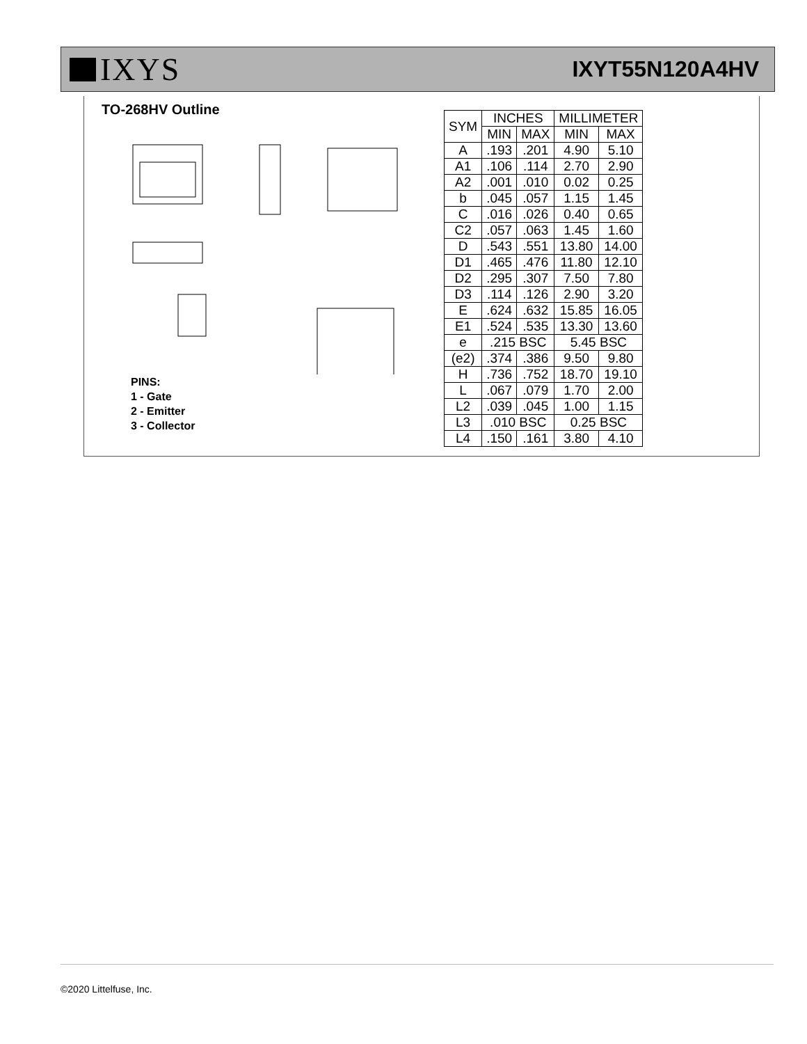IXYS
IXYT55N120A4HV
TO-268HV Outline
PINS:
1 - Gate
2 - Emitter
3 - Collector
| SYM | INCHES | | MILLIMETER | |
| --- | --- | --- | --- | --- |
| | MIN | MAX | MIN | MAX |
| A | .193 | .201 | 4.90 | 5.10 |
| A1 | .106 | .114 | 2.70 | 2.90 |
| A2 | .001 | .010 | 0.02 | 0.25 |
| b | .045 | .057 | 1.15 | 1.45 |
| C | .016 | .026 | 0.40 | 0.65 |
| C2 | .057 | .063 | 1.45 | 1.60 |
| D | .543 | .551 | 13.80 | 14.00 |
| D1 | .465 | .476 | 11.80 | 12.10 |
| D2 | .295 | .307 | 7.50 | 7.80 |
| D3 | .114 | .126 | 2.90 | 3.20 |
| E | .624 | .632 | 15.85 | 16.05 |
| E1 | .524 | .535 | 13.30 | 13.60 |
| e | .215 BSC | | 5.45 BSC | |
| (e2) | .374 | .386 | 9.50 | 9.80 |
| H | .736 | .752 | 18.70 | 19.10 |
| L | .067 | .079 | 1.70 | 2.00 |
| L2 | .039 | .045 | 1.00 | 1.15 |
| L3 | .010 BSC | | 0.25 BSC | |
| L4 | .150 | .161 | 3.80 | 4.10 |
©2020 Littelfuse, Inc.